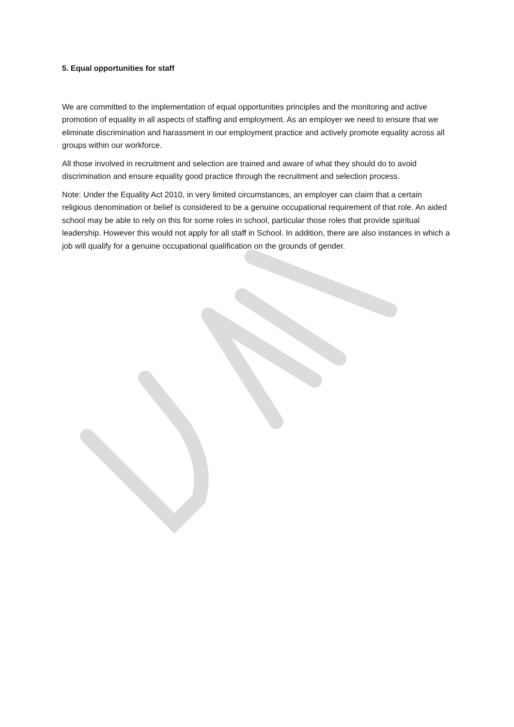5. Equal opportunities for staff
We are committed to the implementation of equal opportunities principles and the monitoring and active promotion of equality in all aspects of staffing and employment. As an employer we need to ensure that we eliminate discrimination and harassment in our employment practice and actively promote equality across all groups within our workforce.
All those involved in recruitment and selection are trained and aware of what they should do to avoid discrimination and ensure equality good practice through the recruitment and selection process.
Note: Under the Equality Act 2010, in very limited circumstances, an employer can claim that a certain religious denomination or belief is considered to be a genuine occupational requirement of that role. An aided school may be able to rely on this for some roles in school, particular those roles that provide spiritual leadership. However this would not apply for all staff in School. In addition, there are also instances in which a job will qualify for a genuine occupational qualification on the grounds of gender.